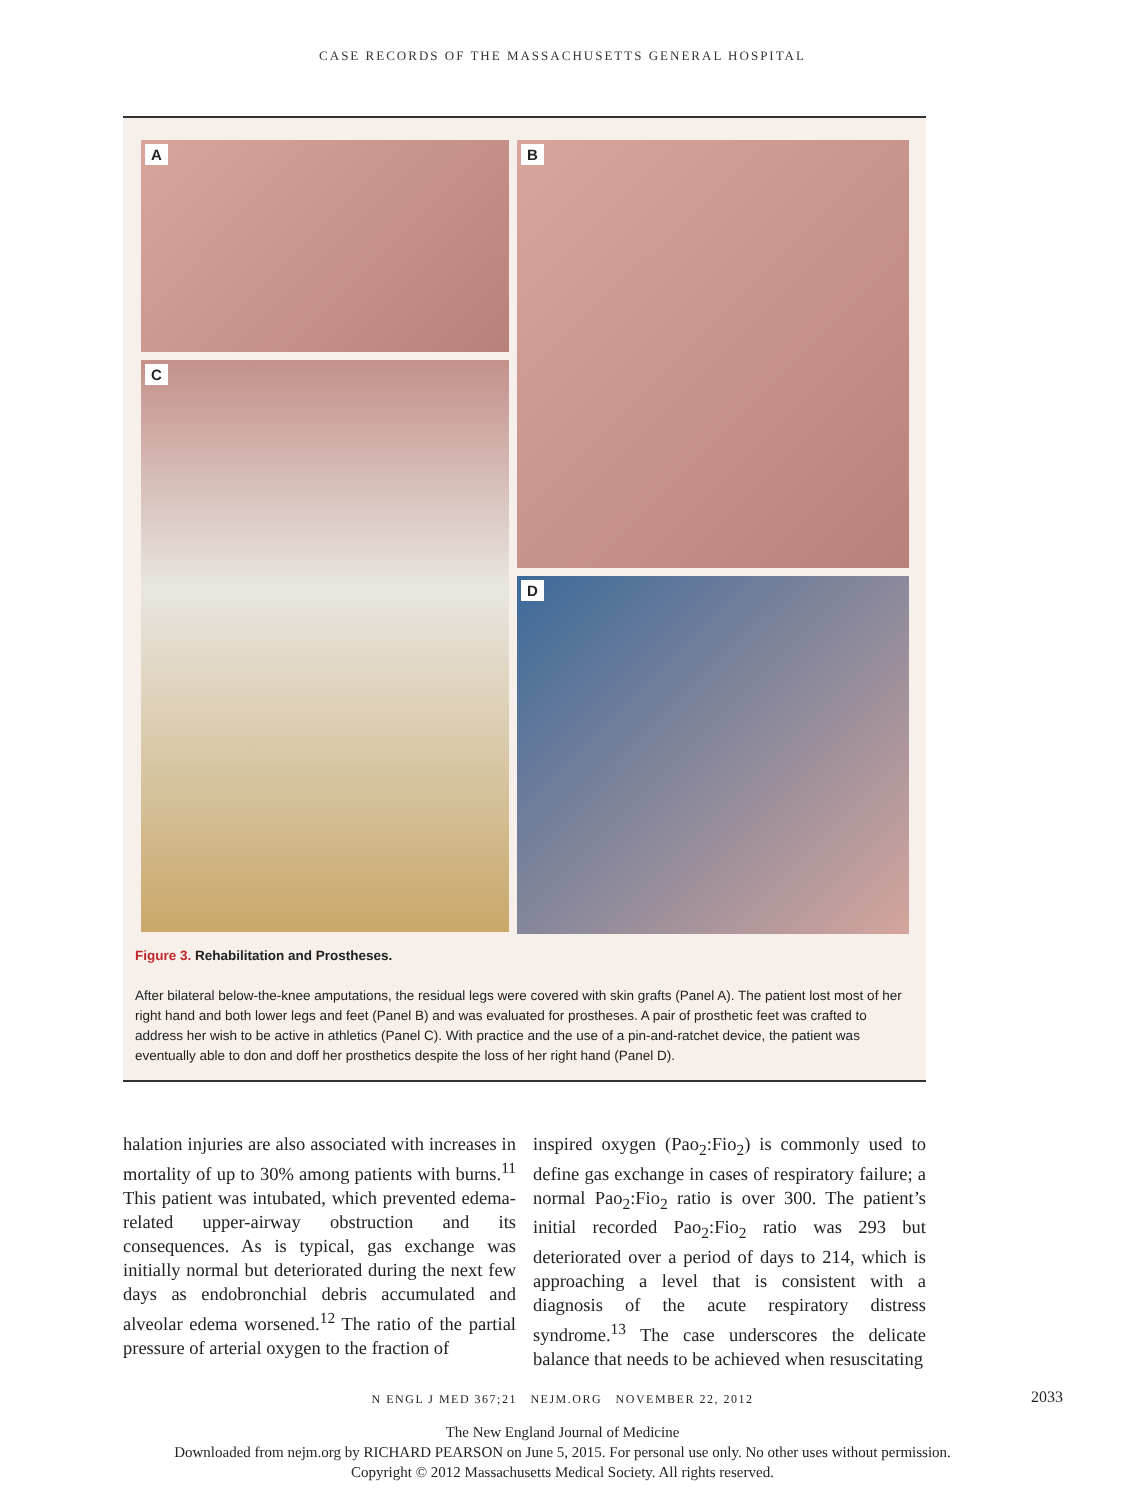CASE RECORDS OF THE MASSACHUSETTS GENERAL HOSPITAL
A
C
B
D
Figure 3. Rehabilitation and Prostheses.
After bilateral below-the-knee amputations, the residual legs were covered with skin grafts (Panel A). The patient lost most of her right hand and both lower legs and feet (Panel B) and was evaluated for prostheses. A pair of prosthetic feet was crafted to address her wish to be active in athletics (Panel C). With practice and the use of a pin-and-ratchet device, the patient was eventually able to don and doff her prosthetics despite the loss of her right hand (Panel D).
halation injuries are also associated with increases in mortality of up to 30% among patients with burns.<sup>11</sup> This patient was intubated, which prevented edema-related upper-airway obstruction and its consequences. As is typical, gas exchange was initially normal but deteriorated during the next few days as endobronchial debris accumulated and alveolar edema worsened.<sup>12</sup> The ratio of the partial pressure of arterial oxygen to the fraction of
inspired oxygen (Pao<sub>2</sub>:Fio<sub>2</sub>) is commonly used to define gas exchange in cases of respiratory failure; a normal Pao<sub>2</sub>:Fio<sub>2</sub> ratio is over 300. The patient’s initial recorded Pao<sub>2</sub>:Fio<sub>2</sub> ratio was 293 but deteriorated over a period of days to 214, which is approaching a level that is consistent with a diagnosis of the acute respiratory distress syndrome.<sup>13</sup> The case underscores the delicate balance that needs to be achieved when resuscitating
N ENGL J MED 367;21 NEJM.ORG NOVEMBER 22, 2012 2033
The New England Journal of Medicine
Downloaded from nejm.org by RICHARD PEARSON on June 5, 2015. For personal use only. No other uses without permission.
Copyright © 2012 Massachusetts Medical Society. All rights reserved.